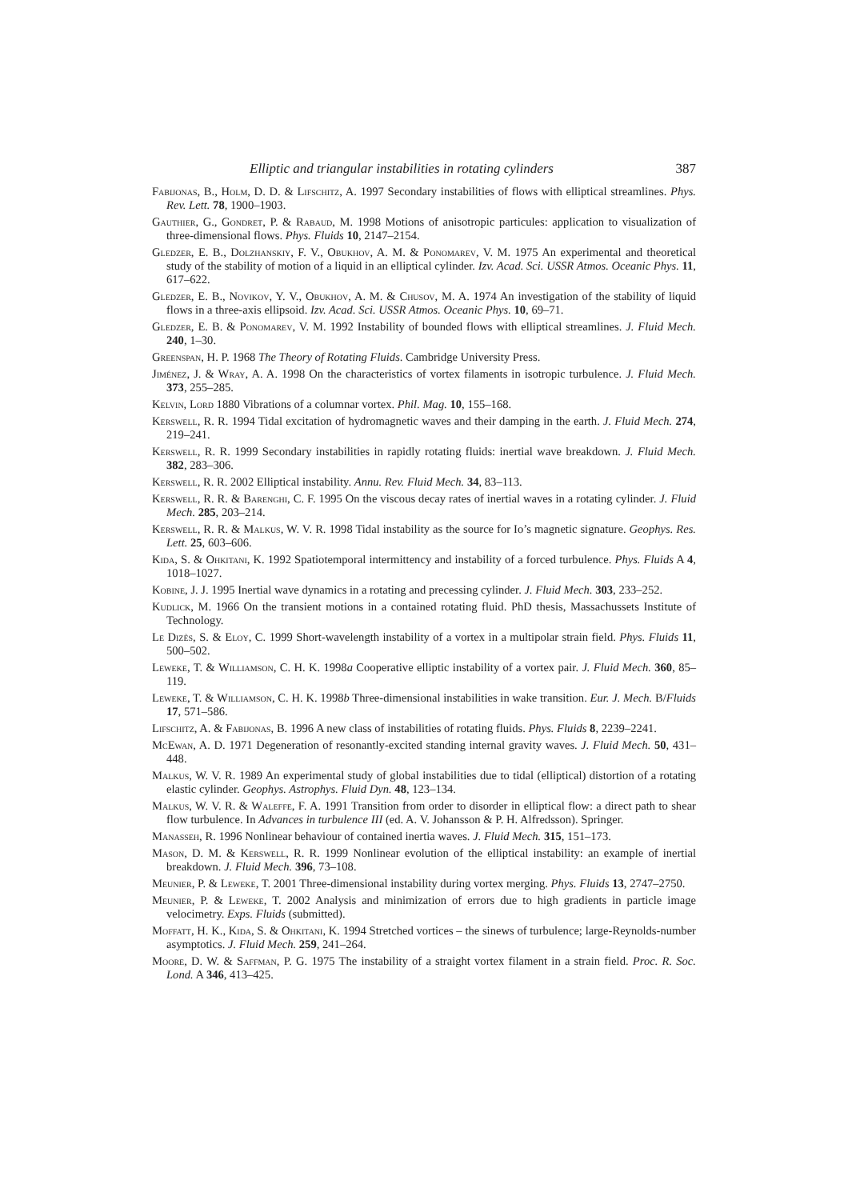Elliptic and triangular instabilities in rotating cylinders 387
Fabijonas, B., Holm, D. D. & Lifschitz, A. 1997 Secondary instabilities of flows with elliptical streamlines. Phys. Rev. Lett. 78, 1900–1903.
Gauthier, G., Gondret, P. & Rabaud, M. 1998 Motions of anisotropic particules: application to visualization of three-dimensional flows. Phys. Fluids 10, 2147–2154.
Gledzer, E. B., Dolzhanskiy, F. V., Obukhov, A. M. & Ponomarev, V. M. 1975 An experimental and theoretical study of the stability of motion of a liquid in an elliptical cylinder. Izv. Acad. Sci. USSR Atmos. Oceanic Phys. 11, 617–622.
Gledzer, E. B., Novikov, Y. V., Obukhov, A. M. & Chusov, M. A. 1974 An investigation of the stability of liquid flows in a three-axis ellipsoid. Izv. Acad. Sci. USSR Atmos. Oceanic Phys. 10, 69–71.
Gledzer, E. B. & Ponomarev, V. M. 1992 Instability of bounded flows with elliptical streamlines. J. Fluid Mech. 240, 1–30.
Greenspan, H. P. 1968 The Theory of Rotating Fluids. Cambridge University Press.
Jiménez, J. & Wray, A. A. 1998 On the characteristics of vortex filaments in isotropic turbulence. J. Fluid Mech. 373, 255–285.
Kelvin, Lord 1880 Vibrations of a columnar vortex. Phil. Mag. 10, 155–168.
Kerswell, R. R. 1994 Tidal excitation of hydromagnetic waves and their damping in the earth. J. Fluid Mech. 274, 219–241.
Kerswell, R. R. 1999 Secondary instabilities in rapidly rotating fluids: inertial wave breakdown. J. Fluid Mech. 382, 283–306.
Kerswell, R. R. 2002 Elliptical instability. Annu. Rev. Fluid Mech. 34, 83–113.
Kerswell, R. R. & Barenghi, C. F. 1995 On the viscous decay rates of inertial waves in a rotating cylinder. J. Fluid Mech. 285, 203–214.
Kerswell, R. R. & Malkus, W. V. R. 1998 Tidal instability as the source for Io’s magnetic signature. Geophys. Res. Lett. 25, 603–606.
Kida, S. & Ohkitani, K. 1992 Spatiotemporal intermittency and instability of a forced turbulence. Phys. Fluids A 4, 1018–1027.
Kobine, J. J. 1995 Inertial wave dynamics in a rotating and precessing cylinder. J. Fluid Mech. 303, 233–252.
Kudlick, M. 1966 On the transient motions in a contained rotating fluid. PhD thesis, Massachussets Institute of Technology.
Le Dizès, S. & Eloy, C. 1999 Short-wavelength instability of a vortex in a multipolar strain field. Phys. Fluids 11, 500–502.
Leweke, T. & Williamson, C. H. K. 1998a Cooperative elliptic instability of a vortex pair. J. Fluid Mech. 360, 85–119.
Leweke, T. & Williamson, C. H. K. 1998b Three-dimensional instabilities in wake transition. Eur. J. Mech. B/Fluids 17, 571–586.
Lifschitz, A. & Fabijonas, B. 1996 A new class of instabilities of rotating fluids. Phys. Fluids 8, 2239–2241.
McEwan, A. D. 1971 Degeneration of resonantly-excited standing internal gravity waves. J. Fluid Mech. 50, 431–448.
Malkus, W. V. R. 1989 An experimental study of global instabilities due to tidal (elliptical) distortion of a rotating elastic cylinder. Geophys. Astrophys. Fluid Dyn. 48, 123–134.
Malkus, W. V. R. & Waleffe, F. A. 1991 Transition from order to disorder in elliptical flow: a direct path to shear flow turbulence. In Advances in turbulence III (ed. A. V. Johansson & P. H. Alfredsson). Springer.
Manasseh, R. 1996 Nonlinear behaviour of contained inertia waves. J. Fluid Mech. 315, 151–173.
Mason, D. M. & Kerswell, R. R. 1999 Nonlinear evolution of the elliptical instability: an example of inertial breakdown. J. Fluid Mech. 396, 73–108.
Meunier, P. & Leweke, T. 2001 Three-dimensional instability during vortex merging. Phys. Fluids 13, 2747–2750.
Meunier, P. & Leweke, T. 2002 Analysis and minimization of errors due to high gradients in particle image velocimetry. Exps. Fluids (submitted).
Moffatt, H. K., Kida, S. & Ohkitani, K. 1994 Stretched vortices – the sinews of turbulence; large-Reynolds-number asymptotics. J. Fluid Mech. 259, 241–264.
Moore, D. W. & Saffman, P. G. 1975 The instability of a straight vortex filament in a strain field. Proc. R. Soc. Lond. A 346, 413–425.